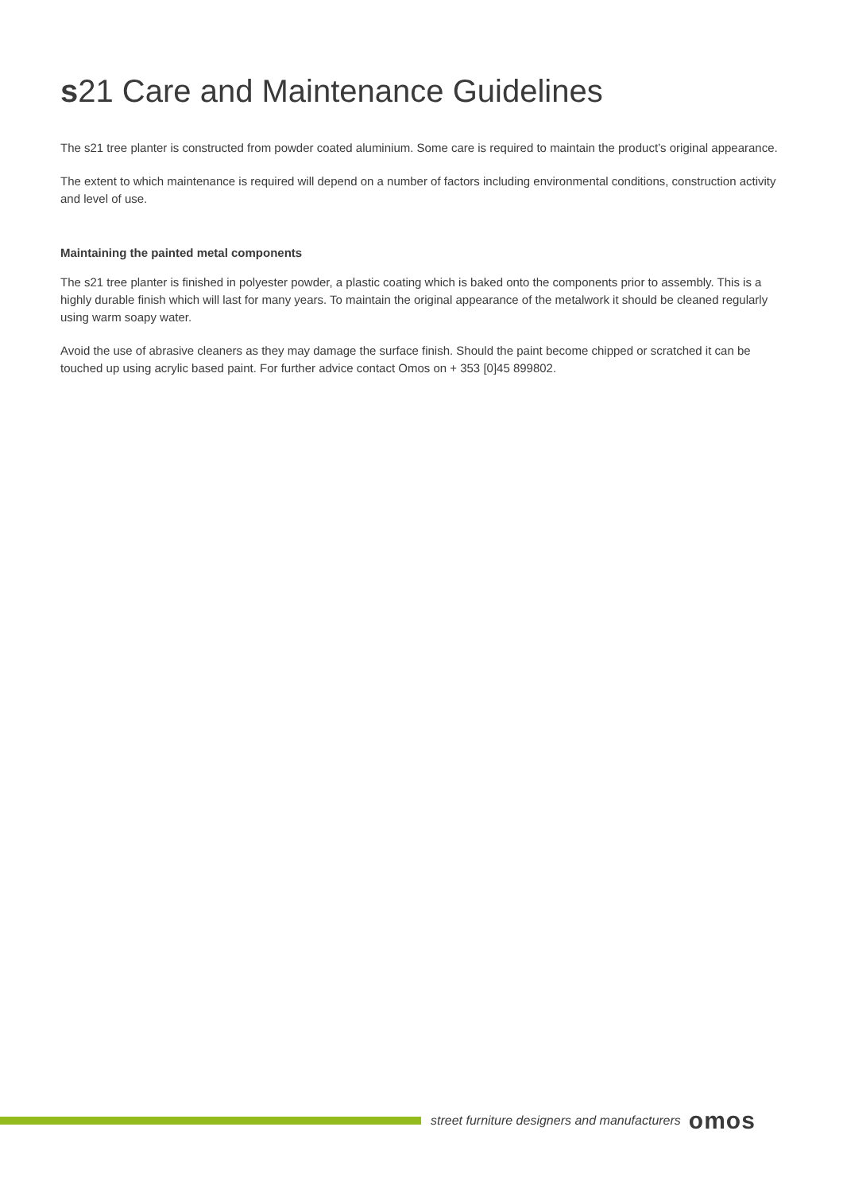s21 Care and Maintenance Guidelines
The s21 tree planter is constructed from powder coated aluminium. Some care is required to maintain the product’s original appearance.
The extent to which maintenance is required will depend on a number of factors including environmental conditions, construction activity and level of use.
Maintaining the painted metal components
The s21 tree planter is finished in polyester powder, a plastic coating which is baked onto the components prior to assembly. This is a highly durable finish which will last for many years. To maintain the original appearance of the metalwork it should be cleaned regularly using warm soapy water.
Avoid the use of abrasive cleaners as they may damage the surface finish. Should the paint become chipped or scratched it can be touched up using acrylic based paint. For further advice contact Omos on + 353 [0]45 899802.
street furniture designers and manufacturers omos